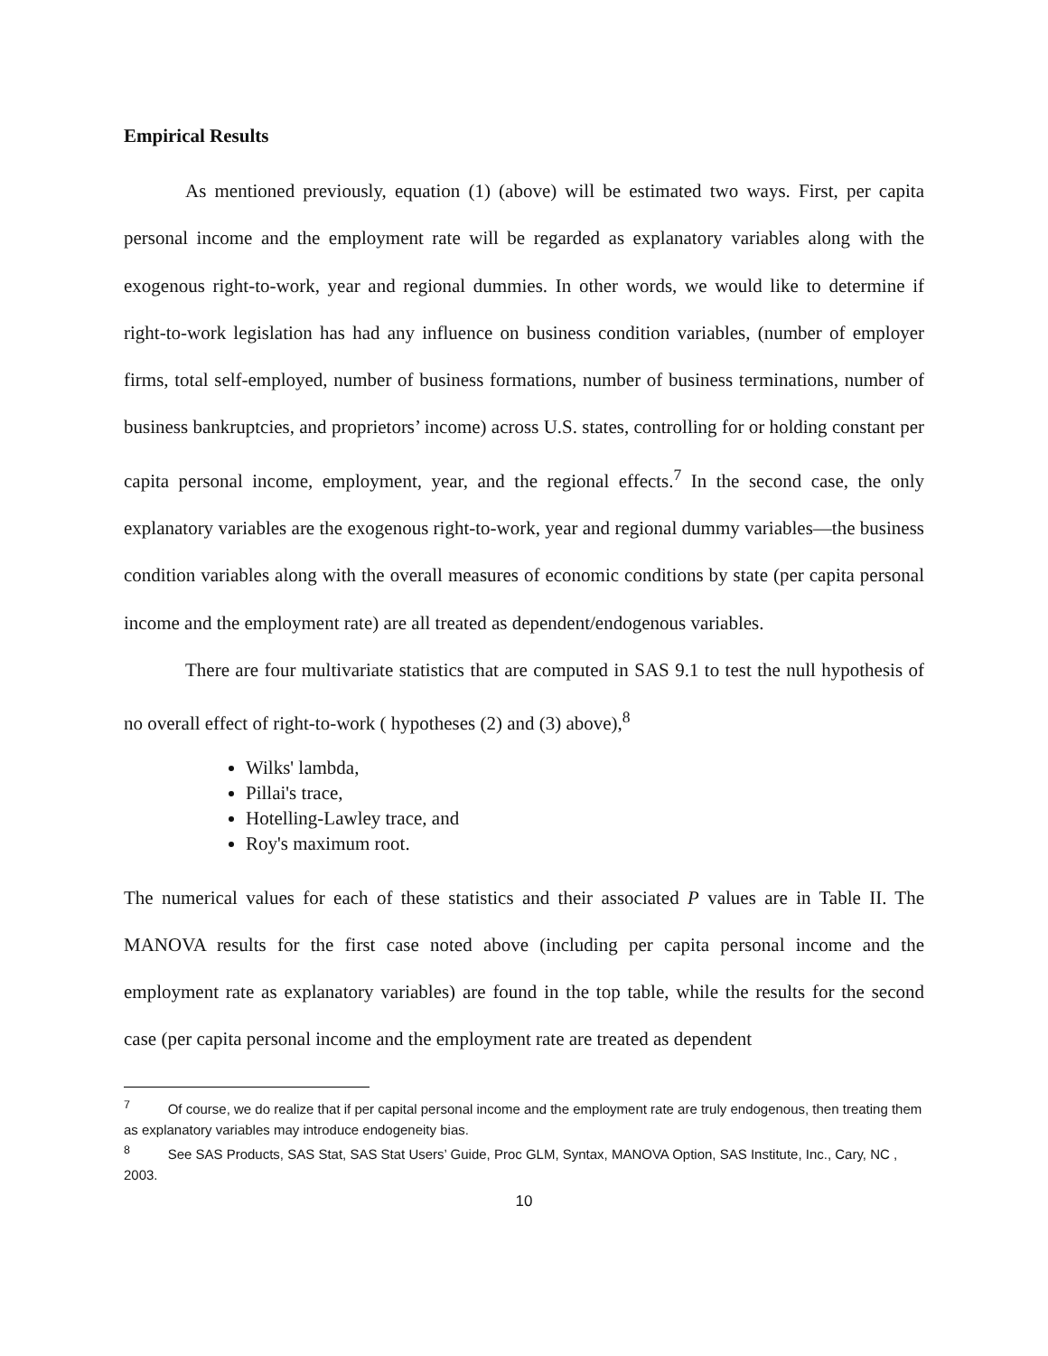Empirical Results
As mentioned previously, equation (1) (above) will be estimated two ways. First, per capita personal income and the employment rate will be regarded as explanatory variables along with the exogenous right-to-work, year and regional dummies. In other words, we would like to determine if right-to-work legislation has had any influence on business condition variables, (number of employer firms, total self-employed, number of business formations, number of business terminations, number of business bankruptcies, and proprietors’ income) across U.S. states, controlling for or holding constant per capita personal income, employment, year, and the regional effects.<sup>7</sup> In the second case, the only explanatory variables are the exogenous right-to-work, year and regional dummy variables—the business condition variables along with the overall measures of economic conditions by state (per capita personal income and the employment rate) are all treated as dependent/endogenous variables.
There are four multivariate statistics that are computed in SAS 9.1 to test the null hypothesis of no overall effect of right-to-work ( hypotheses (2) and (3) above),<sup>8</sup>
Wilks' lambda,
Pillai's trace,
Hotelling-Lawley trace, and
Roy's maximum root.
The numerical values for each of these statistics and their associated P values are in Table II. The MANOVA results for the first case noted above (including per capita personal income and the employment rate as explanatory variables) are found in the top table, while the results for the second case (per capita personal income and the employment rate are treated as dependent
<sup>7</sup> Of course, we do realize that if per capital personal income and the employment rate are truly endogenous, then treating them as explanatory variables may introduce endogeneity bias.
<sup>8</sup> See SAS Products, SAS Stat, SAS Stat Users’ Guide, Proc GLM, Syntax, MANOVA Option, SAS Institute, Inc., Cary, NC , 2003.
10